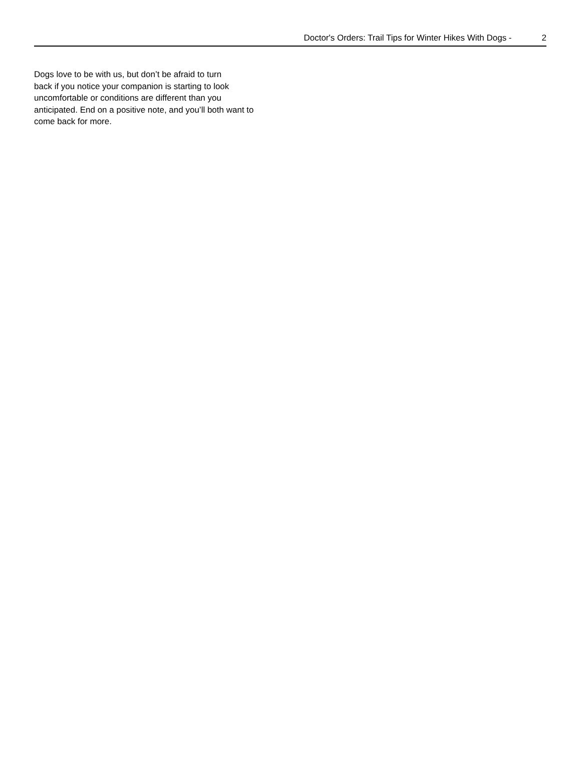Doctor's Orders: Trail Tips for Winter Hikes With Dogs - 2
Dogs love to be with us, but don’t be afraid to turn
back if you notice your companion is starting to look
uncomfortable or conditions are different than you
anticipated. End on a positive note, and you’ll both want to
come back for more.